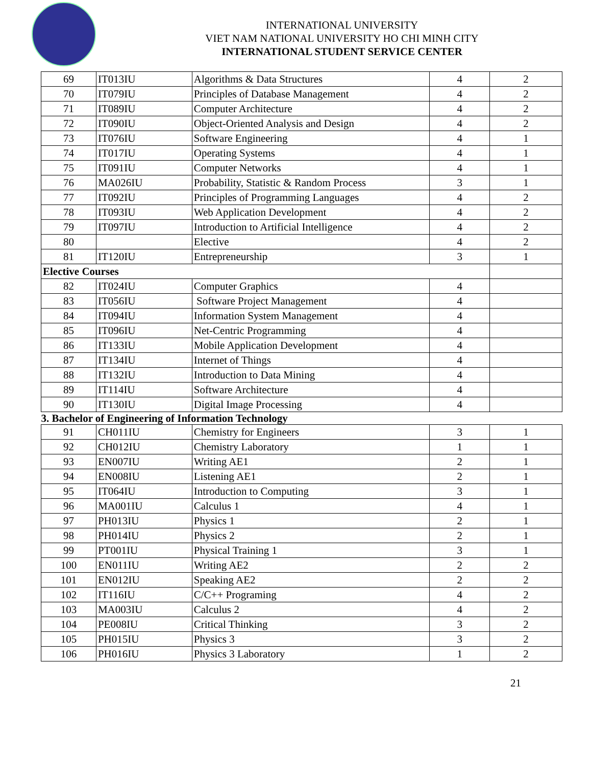INTERNATIONAL UNIVERSITY
VIET NAM NATIONAL UNIVERSITY HO CHI MINH CITY
INTERNATIONAL STUDENT SERVICE CENTER
| 69 | IT013IU | Algorithms & Data Structures | 4 | 2 |
| 70 | IT079IU | Principles of Database Management | 4 | 2 |
| 71 | IT089IU | Computer Architecture | 4 | 2 |
| 72 | IT090IU | Object-Oriented Analysis and Design | 4 | 2 |
| 73 | IT076IU | Software Engineering | 4 | 1 |
| 74 | IT017IU | Operating Systems | 4 | 1 |
| 75 | IT091IU | Computer Networks | 4 | 1 |
| 76 | MA026IU | Probability, Statistic & Random Process | 3 | 1 |
| 77 | IT092IU | Principles of Programming Languages | 4 | 2 |
| 78 | IT093IU | Web Application Development | 4 | 2 |
| 79 | IT097IU | Introduction to Artificial Intelligence | 4 | 2 |
| 80 | | Elective | 4 | 2 |
| 81 | IT120IU | Entrepreneurship | 3 | 1 |
| Elective Courses | | | | |
| 82 | IT024IU | Computer Graphics | 4 | |
| 83 | IT056IU | Software Project Management | 4 | |
| 84 | IT094IU | Information System Management | 4 | |
| 85 | IT096IU | Net-Centric Programming | 4 | |
| 86 | IT133IU | Mobile Application Development | 4 | |
| 87 | IT134IU | Internet of Things | 4 | |
| 88 | IT132IU | Introduction to Data Mining | 4 | |
| 89 | IT114IU | Software Architecture | 4 | |
| 90 | IT130IU | Digital Image Processing | 4 | |
| 3. Bachelor of Engineering of Information Technology | | | | |
| 91 | CH011IU | Chemistry for Engineers | 3 | 1 |
| 92 | CH012IU | Chemistry Laboratory | 1 | 1 |
| 93 | EN007IU | Writing AE1 | 2 | 1 |
| 94 | EN008IU | Listening AE1 | 2 | 1 |
| 95 | IT064IU | Introduction to Computing | 3 | 1 |
| 96 | MA001IU | Calculus 1 | 4 | 1 |
| 97 | PH013IU | Physics 1 | 2 | 1 |
| 98 | PH014IU | Physics 2 | 2 | 1 |
| 99 | PT001IU | Physical Training 1 | 3 | 1 |
| 100 | EN011IU | Writing AE2 | 2 | 2 |
| 101 | EN012IU | Speaking AE2 | 2 | 2 |
| 102 | IT116IU | C/C++ Programing | 4 | 2 |
| 103 | MA003IU | Calculus 2 | 4 | 2 |
| 104 | PE008IU | Critical Thinking | 3 | 2 |
| 105 | PH015IU | Physics 3 | 3 | 2 |
| 106 | PH016IU | Physics 3 Laboratory | 1 | 2 |
21